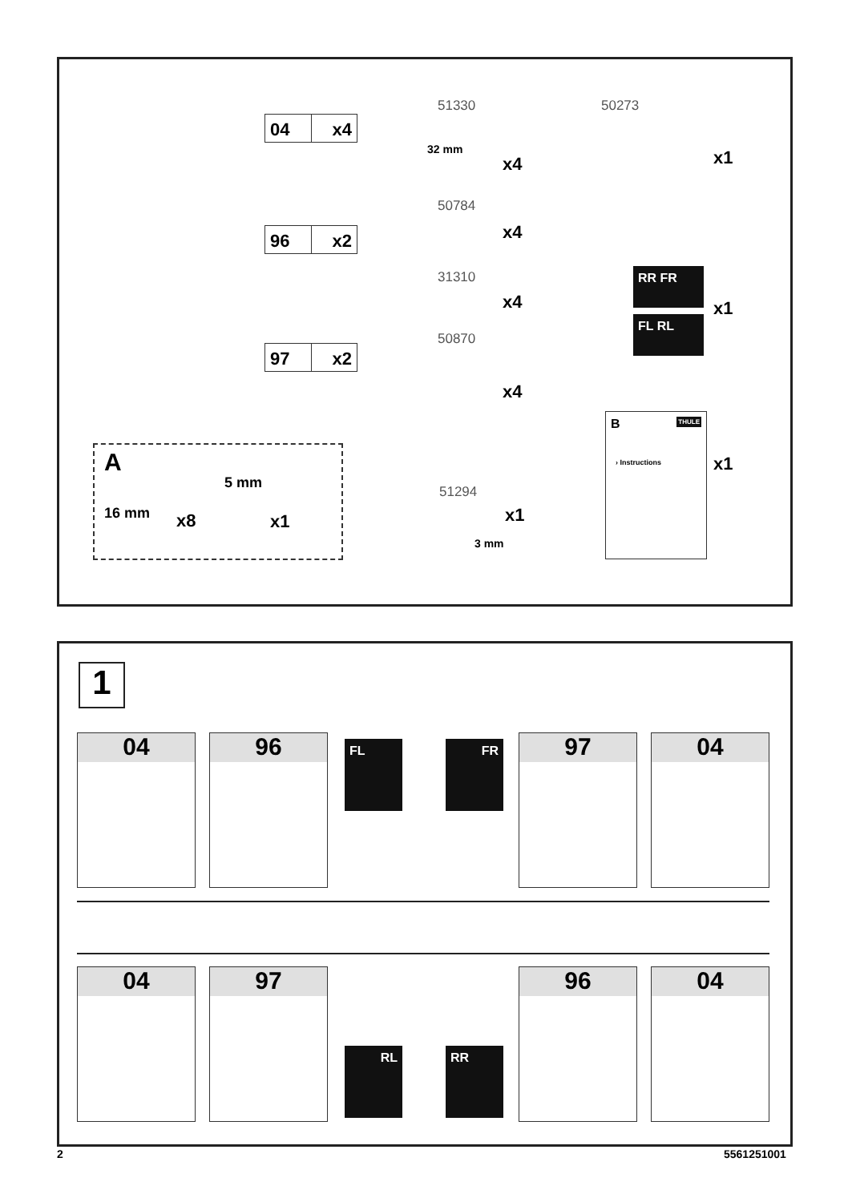04 x4
96 x2
97 x2
A
16 mm x8
5 mm
x1
51330
32 mm
x4
50273
x1
50784
x4
31310
x4
50870
x4
RR FR
FL RL
x1
B THULE
› Instructions
x1
51294
x1
3 mm
1
04 96 FL FR 97 04
04 97
RL RR
96 04
2 5561251001